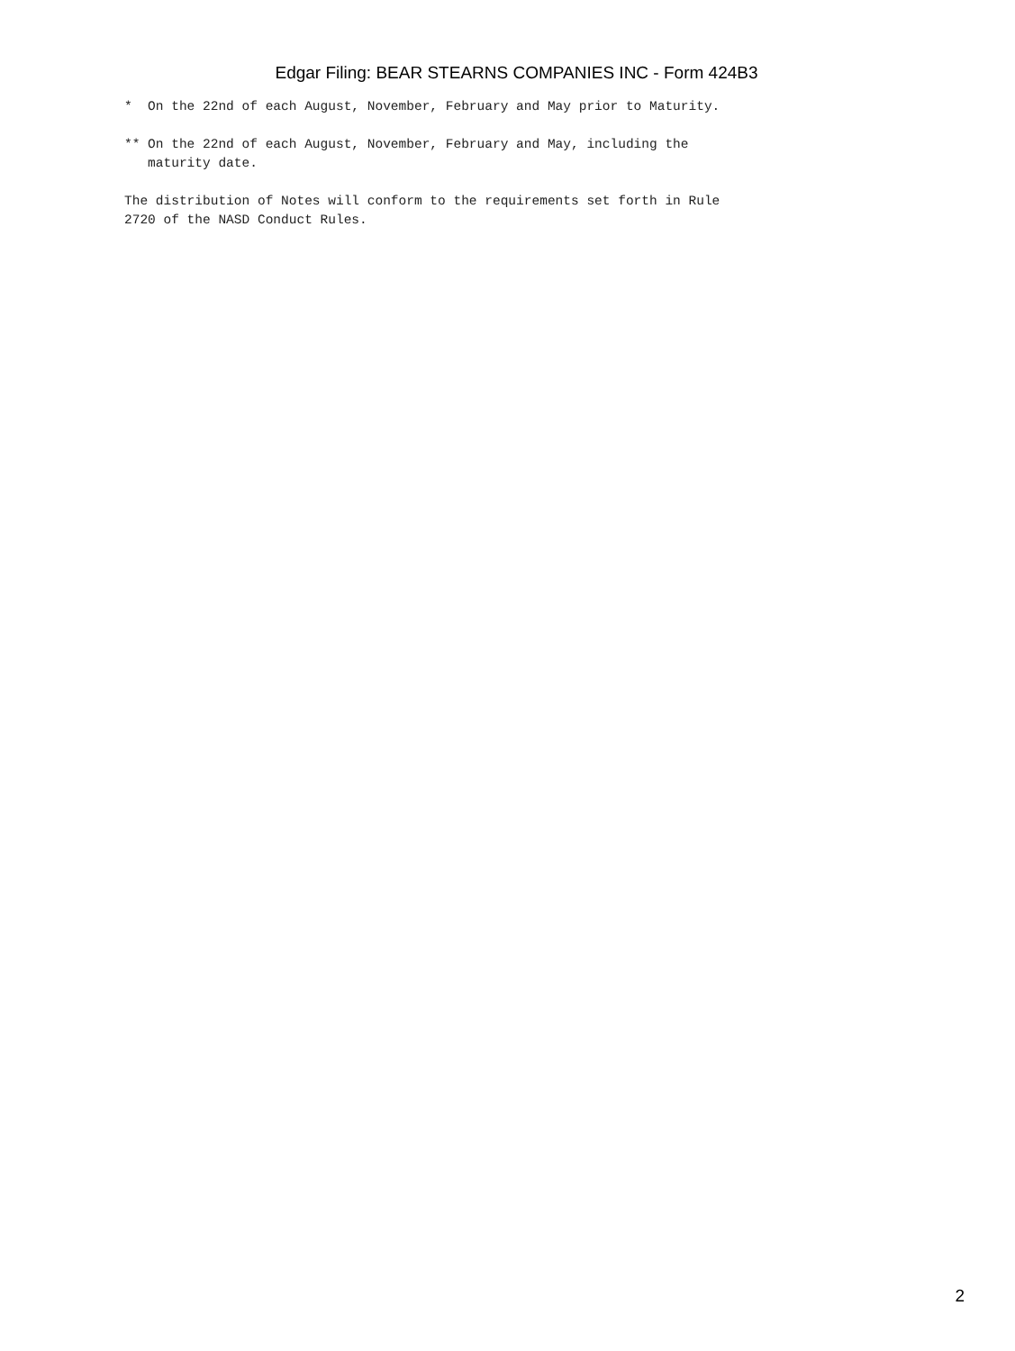Edgar Filing: BEAR STEARNS COMPANIES INC - Form 424B3
*  On the 22nd of each August, November, February and May prior to Maturity.

** On the 22nd of each August, November, February and May, including the
   maturity date.

The distribution of Notes will conform to the requirements set forth in Rule
2720 of the NASD Conduct Rules.
2